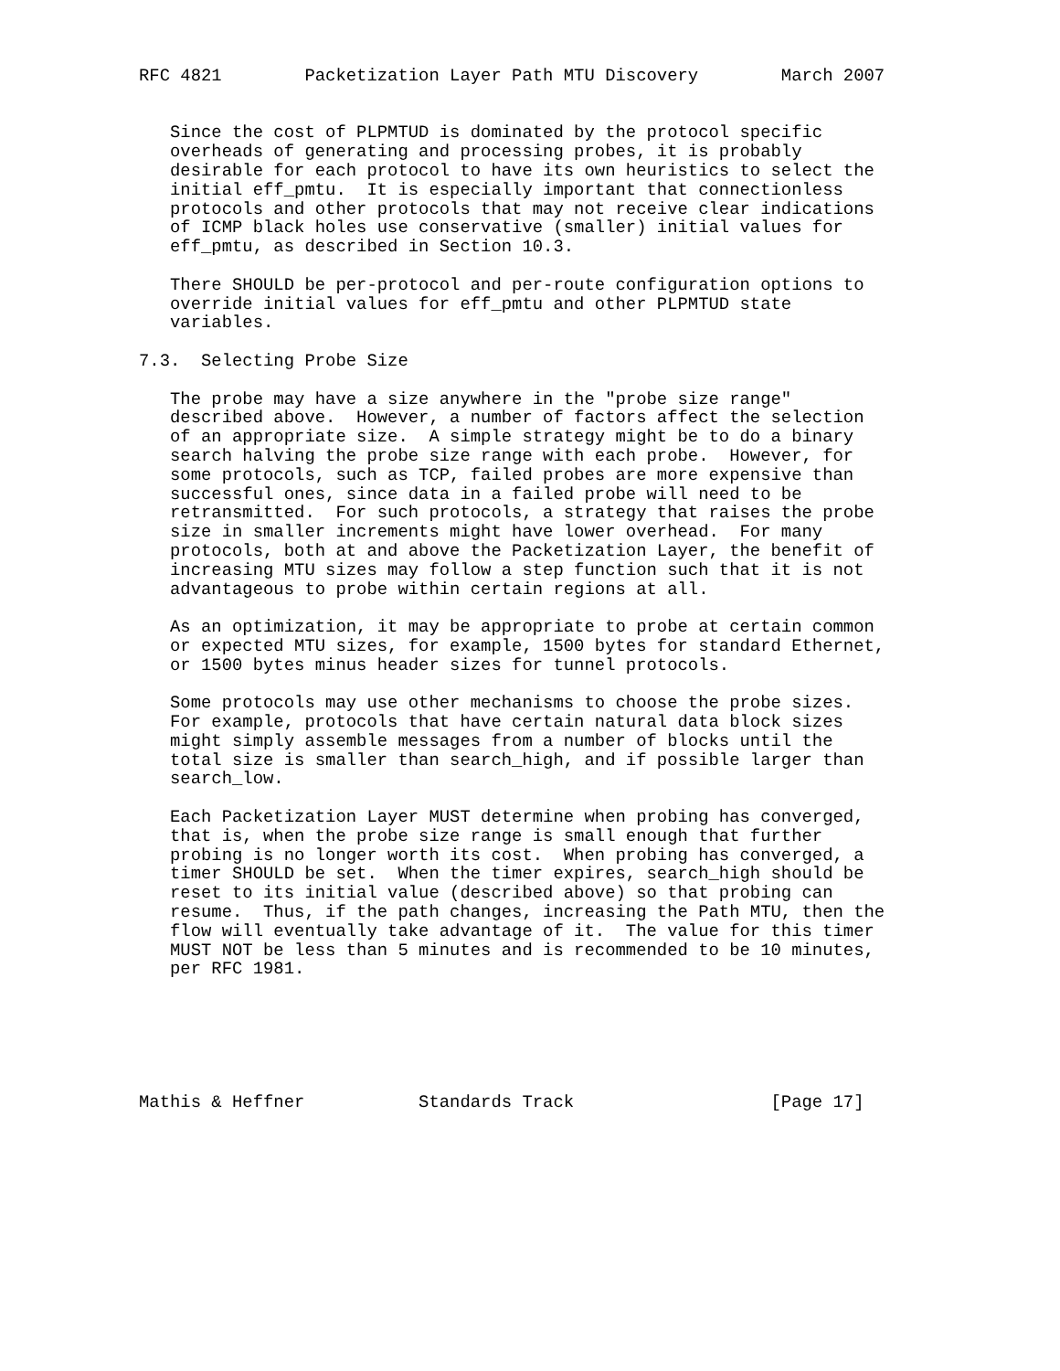RFC 4821        Packetization Layer Path MTU Discovery        March 2007


   Since the cost of PLPMTUD is dominated by the protocol specific
   overheads of generating and processing probes, it is probably
   desirable for each protocol to have its own heuristics to select the
   initial eff_pmtu.  It is especially important that connectionless
   protocols and other protocols that may not receive clear indications
   of ICMP black holes use conservative (smaller) initial values for
   eff_pmtu, as described in Section 10.3.

   There SHOULD be per-protocol and per-route configuration options to
   override initial values for eff_pmtu and other PLPMTUD state
   variables.

7.3.  Selecting Probe Size

   The probe may have a size anywhere in the "probe size range"
   described above.  However, a number of factors affect the selection
   of an appropriate size.  A simple strategy might be to do a binary
   search halving the probe size range with each probe.  However, for
   some protocols, such as TCP, failed probes are more expensive than
   successful ones, since data in a failed probe will need to be
   retransmitted.  For such protocols, a strategy that raises the probe
   size in smaller increments might have lower overhead.  For many
   protocols, both at and above the Packetization Layer, the benefit of
   increasing MTU sizes may follow a step function such that it is not
   advantageous to probe within certain regions at all.

   As an optimization, it may be appropriate to probe at certain common
   or expected MTU sizes, for example, 1500 bytes for standard Ethernet,
   or 1500 bytes minus header sizes for tunnel protocols.

   Some protocols may use other mechanisms to choose the probe sizes.
   For example, protocols that have certain natural data block sizes
   might simply assemble messages from a number of blocks until the
   total size is smaller than search_high, and if possible larger than
   search_low.

   Each Packetization Layer MUST determine when probing has converged,
   that is, when the probe size range is small enough that further
   probing is no longer worth its cost.  When probing has converged, a
   timer SHOULD be set.  When the timer expires, search_high should be
   reset to its initial value (described above) so that probing can
   resume.  Thus, if the path changes, increasing the Path MTU, then the
   flow will eventually take advantage of it.  The value for this timer
   MUST NOT be less than 5 minutes and is recommended to be 10 minutes,
   per RFC 1981.






Mathis & Heffner           Standards Track                   [Page 17]